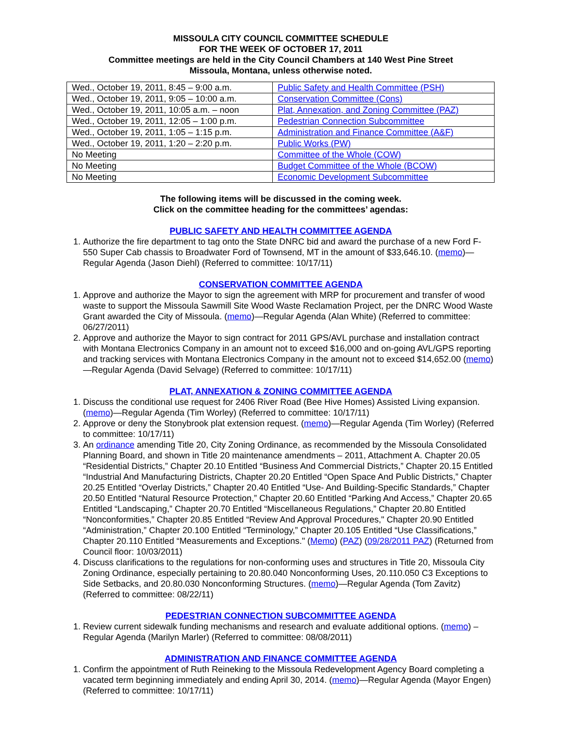MISSOULA CITY COUNCIL COMMITTEE SCHEDULE
FOR THE WEEK OF OCTOBER 17, 2011
Committee meetings are held in the City Council Chambers at 140 West Pine Street
Missoula, Montana, unless otherwise noted.
| Wed., October 19, 2011, 8:45 – 9:00 a.m. | Public Safety and Health Committee (PSH) |
| Wed., October 19, 2011, 9:05 – 10:00 a.m. | Conservation Committee (Cons) |
| Wed., October 19, 2011, 10:05 a.m. – noon | Plat, Annexation, and Zoning Committee (PAZ) |
| Wed., October 19, 2011, 12:05 – 1:00 p.m. | Pedestrian Connection Subcommittee |
| Wed., October 19, 2011, 1:05 – 1:15 p.m. | Administration and Finance Committee (A&F) |
| Wed., October 19, 2011, 1:20 – 2:20 p.m. | Public Works (PW) |
| No Meeting | Committee of the Whole (COW) |
| No Meeting | Budget Committee of the Whole (BCOW) |
| No Meeting | Economic Development Subcommittee |
The following items will be discussed in the coming week.
Click on the committee heading for the committees’ agendas:
PUBLIC SAFETY AND HEALTH COMMITTEE AGENDA
1. Authorize the fire department to tag onto the State DNRC bid and award the purchase of a new Ford F-550 Super Cab chassis to Broadwater Ford of Townsend, MT in the amount of $33,646.10. (memo)—Regular Agenda (Jason Diehl) (Referred to committee: 10/17/11)
CONSERVATION COMMITTEE AGENDA
1. Approve and authorize the Mayor to sign the agreement with MRP for procurement and transfer of wood waste to support the Missoula Sawmill Site Wood Waste Reclamation Project, per the DNRC Wood Waste Grant awarded the City of Missoula. (memo)—Regular Agenda (Alan White) (Referred to committee: 06/27/2011)
2. Approve and authorize the Mayor to sign contract for 2011 GPS/AVL purchase and installation contract with Montana Electronics Company in an amount not to exceed $16,000 and on-going AVL/GPS reporting and tracking services with Montana Electronics Company in the amount not to exceed $14,652.00 (memo)—Regular Agenda (David Selvage) (Referred to committee: 10/17/11)
PLAT, ANNEXATION & ZONING COMMITTEE AGENDA
1. Discuss the conditional use request for 2406 River Road (Bee Hive Homes) Assisted Living expansion. (memo)—Regular Agenda (Tim Worley) (Referred to committee: 10/17/11)
2. Approve or deny the Stonybrook plat extension request. (memo)—Regular Agenda (Tim Worley) (Referred to committee: 10/17/11)
3. An ordinance amending Title 20, City Zoning Ordinance, as recommended by the Missoula Consolidated Planning Board, and shown in Title 20 maintenance amendments – 2011, Attachment A. Chapter 20.05 “Residential Districts,” Chapter 20.10 Entitled “Business And Commercial Districts,” Chapter 20.15 Entitled “Industrial And Manufacturing Districts, Chapter 20.20 Entitled “Open Space And Public Districts,” Chapter 20.25 Entitled “Overlay Districts,” Chapter 20.40 Entitled “Use- And Building-Specific Standards,” Chapter 20.50 Entitled “Natural Resource Protection,” Chapter 20.60 Entitled “Parking And Access,” Chapter 20.65 Entitled “Landscaping,” Chapter 20.70 Entitled “Miscellaneous Regulations,” Chapter 20.80 Entitled “Nonconformities,” Chapter 20.85 Entitled “Review And Approval Procedures," Chapter 20.90 Entitled “Administration,” Chapter 20.100 Entitled “Terminology,” Chapter 20.105 Entitled “Use Classifications,” Chapter 20.110 Entitled “Measurements and Exceptions." (Memo) (PAZ) (09/28/2011 PAZ) (Returned from Council floor: 10/03/2011)
4. Discuss clarifications to the regulations for non-conforming uses and structures in Title 20, Missoula City Zoning Ordinance, especially pertaining to 20.80.040 Nonconforming Uses, 20.110.050 C3 Exceptions to Side Setbacks, and 20.80.030 Nonconforming Structures. (memo)—Regular Agenda (Tom Zavitz) (Referred to committee: 08/22/11)
PEDESTRIAN CONNECTION SUBCOMMITTEE AGENDA
1. Review current sidewalk funding mechanisms and research and evaluate additional options. (memo) – Regular Agenda (Marilyn Marler) (Referred to committee: 08/08/2011)
ADMINISTRATION AND FINANCE COMMITTEE AGENDA
1. Confirm the appointment of Ruth Reineking to the Missoula Redevelopment Agency Board completing a vacated term beginning immediately and ending April 30, 2014. (memo)—Regular Agenda (Mayor Engen) (Referred to committee: 10/17/11)